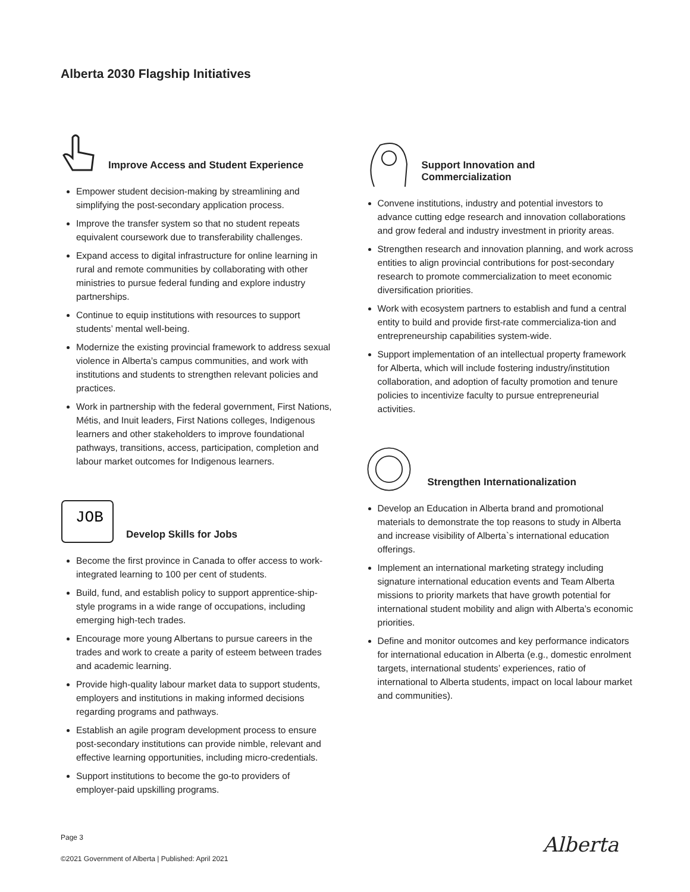Alberta 2030 Flagship Initiatives
Improve Access and Student Experience
Empower student decision-making by streamlining and simplifying the post-secondary application process.
Improve the transfer system so that no student repeats equivalent coursework due to transferability challenges.
Expand access to digital infrastructure for online learning in rural and remote communities by collaborating with other ministries to pursue federal funding and explore industry partnerships.
Continue to equip institutions with resources to support students’ mental well-being.
Modernize the existing provincial framework to address sexual violence in Alberta’s campus communities, and work with institutions and students to strengthen relevant policies and practices.
Work in partnership with the federal government, First Nations, Métis, and Inuit leaders, First Nations colleges, Indigenous learners and other stakeholders to improve foundational pathways, transitions, access, participation, completion and labour market outcomes for Indigenous learners.
JOB
Develop Skills for Jobs
Become the first province in Canada to offer access to work-integrated learning to 100 per cent of students.
Build, fund, and establish policy to support apprentice-ship-style programs in a wide range of occupations, including emerging high-tech trades.
Encourage more young Albertans to pursue careers in the trades and work to create a parity of esteem between trades and academic learning.
Provide high-quality labour market data to support students, employers and institutions in making informed decisions regarding programs and pathways.
Establish an agile program development process to ensure post-secondary institutions can provide nimble, relevant and effective learning opportunities, including micro-credentials.
Support institutions to become the go-to providers of employer-paid upskilling programs.
Support Innovation and
Commercialization
Convene institutions, industry and potential investors to advance cutting edge research and innovation collaborations and grow federal and industry investment in priority areas.
Strengthen research and innovation planning, and work across entities to align provincial contributions for post-secondary research to promote commercialization to meet economic diversification priorities.
Work with ecosystem partners to establish and fund a central entity to build and provide first-rate commercializa-tion and entrepreneurship capabilities system-wide.
Support implementation of an intellectual property framework for Alberta, which will include fostering industry/institution collaboration, and adoption of faculty promotion and tenure policies to incentivize faculty to pursue entrepreneurial activities.
Strengthen Internationalization
Develop an Education in Alberta brand and promotional materials to demonstrate the top reasons to study in Alberta and increase visibility of Alberta`s international education offerings.
Implement an international marketing strategy including signature international education events and Team Alberta missions to priority markets that have growth potential for international student mobility and align with Alberta’s economic priorities.
Define and monitor outcomes and key performance indicators for international education in Alberta (e.g., domestic enrolment targets, international students’ experiences, ratio of international to Alberta students, impact on local labour market and communities).
Page 3
©2021 Government of Alberta | Published: April 2021
Alberta